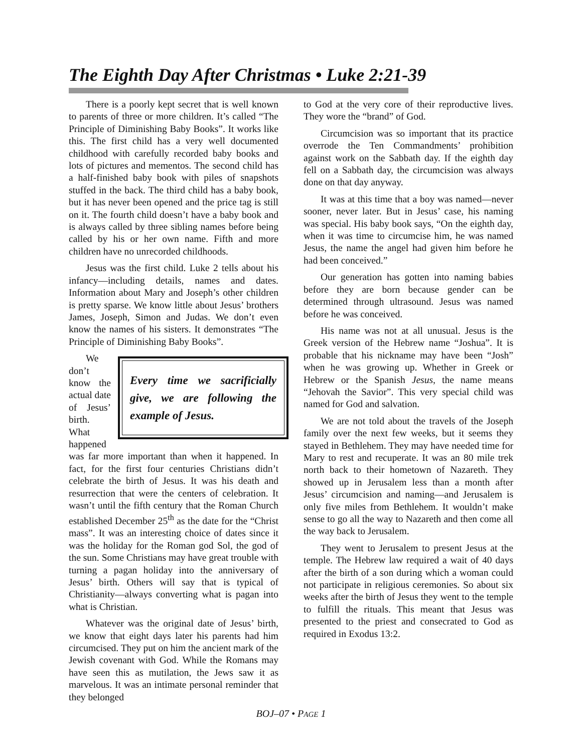The Eighth Day After Christmas • Luke 2:21-39
There is a poorly kept secret that is well known to parents of three or more children. It’s called “The Principle of Diminishing Baby Books”. It works like this. The first child has a very well documented childhood with carefully recorded baby books and lots of pictures and mementos. The second child has a half-finished baby book with piles of snapshots stuffed in the back. The third child has a baby book, but it has never been opened and the price tag is still on it. The fourth child doesn’t have a baby book and is always called by three sibling names before being called by his or her own name. Fifth and more children have no unrecorded childhoods.
Jesus was the first child. Luke 2 tells about his infancy—including details, names and dates. Information about Mary and Joseph’s other children is pretty sparse. We know little about Jesus’ brothers James, Joseph, Simon and Judas. We don’t even know the names of his sisters. It demonstrates “The Principle of Diminishing Baby Books”.
Every time we sacrificially give, we are following the example of Jesus.
We don’t know the actual date of Jesus’ birth. What happened was far more important than when it happened. In fact, for the first four centuries Christians didn’t celebrate the birth of Jesus. It was his death and resurrection that were the centers of celebration. It wasn’t until the fifth century that the Roman Church established December 25<sup>th</sup> as the date for the “Christ mass”. It was an interesting choice of dates since it was the holiday for the Roman god Sol, the god of the sun. Some Christians may have great trouble with turning a pagan holiday into the anniversary of Jesus’ birth. Others will say that is typical of Christianity—always converting what is pagan into what is Christian.
Whatever was the original date of Jesus’ birth, we know that eight days later his parents had him circumcised. They put on him the ancient mark of the Jewish covenant with God. While the Romans may have seen this as mutilation, the Jews saw it as marvelous. It was an intimate personal reminder that they belonged
to God at the very core of their reproductive lives. They wore the “brand” of God.
Circumcision was so important that its practice overrode the Ten Commandments’ prohibition against work on the Sabbath day. If the eighth day fell on a Sabbath day, the circumcision was always done on that day anyway.
It was at this time that a boy was named—never sooner, never later. But in Jesus’ case, his naming was special. His baby book says, “On the eighth day, when it was time to circumcise him, he was named Jesus, the name the angel had given him before he had been conceived.”
Our generation has gotten into naming babies before they are born because gender can be determined through ultrasound. Jesus was named before he was conceived.
His name was not at all unusual. Jesus is the Greek version of the Hebrew name “Joshua”. It is probable that his nickname may have been “Josh” when he was growing up. Whether in Greek or Hebrew or the Spanish Jesus, the name means “Jehovah the Savior”. This very special child was named for God and salvation.
We are not told about the travels of the Joseph family over the next few weeks, but it seems they stayed in Bethlehem. They may have needed time for Mary to rest and recuperate. It was an 80 mile trek north back to their hometown of Nazareth. They showed up in Jerusalem less than a month after Jesus’ circumcision and naming—and Jerusalem is only five miles from Bethlehem. It wouldn’t make sense to go all the way to Nazareth and then come all the way back to Jerusalem.
They went to Jerusalem to present Jesus at the temple. The Hebrew law required a wait of 40 days after the birth of a son during which a woman could not participate in religious ceremonies. So about six weeks after the birth of Jesus they went to the temple to fulfill the rituals. This meant that Jesus was presented to the priest and consecrated to God as required in Exodus 13:2.
BOJ–07 • PAGE 1